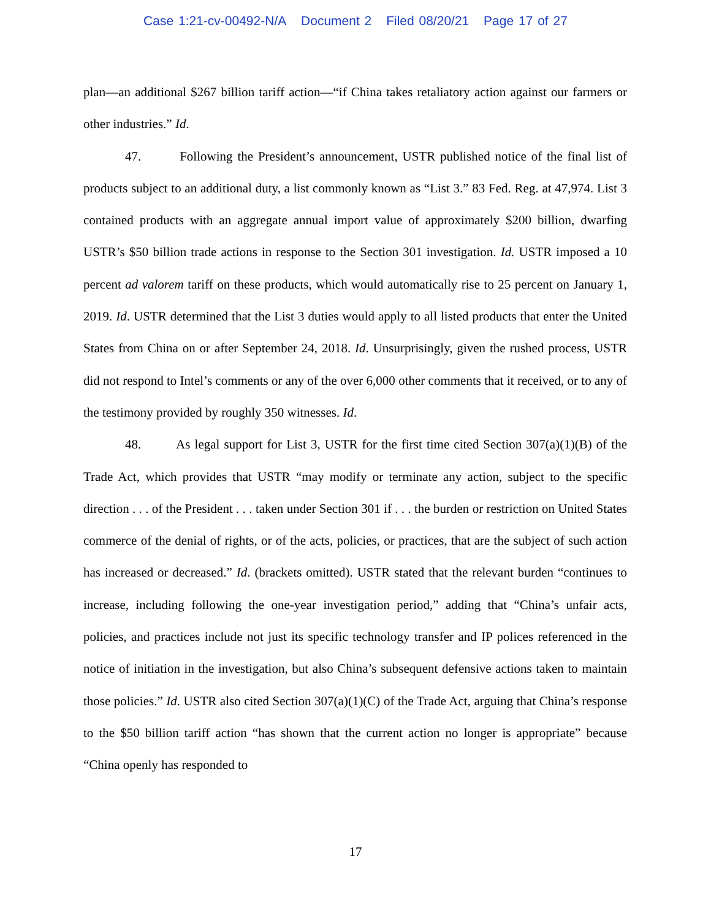Case 1:21-cv-00492-N/A Document 2 Filed 08/20/21 Page 17 of 27
plan—an additional $267 billion tariff action—“if China takes retaliatory action against our farmers or other industries.” Id.
47. Following the President’s announcement, USTR published notice of the final list of products subject to an additional duty, a list commonly known as “List 3.” 83 Fed. Reg. at 47,974. List 3 contained products with an aggregate annual import value of approximately $200 billion, dwarfing USTR’s $50 billion trade actions in response to the Section 301 investigation. Id. USTR imposed a 10 percent ad valorem tariff on these products, which would automatically rise to 25 percent on January 1, 2019. Id. USTR determined that the List 3 duties would apply to all listed products that enter the United States from China on or after September 24, 2018. Id. Unsurprisingly, given the rushed process, USTR did not respond to Intel’s comments or any of the over 6,000 other comments that it received, or to any of the testimony provided by roughly 350 witnesses. Id.
48. As legal support for List 3, USTR for the first time cited Section 307(a)(1)(B) of the Trade Act, which provides that USTR “may modify or terminate any action, subject to the specific direction . . . of the President . . . taken under Section 301 if . . . the burden or restriction on United States commerce of the denial of rights, or of the acts, policies, or practices, that are the subject of such action has increased or decreased.” Id. (brackets omitted). USTR stated that the relevant burden “continues to increase, including following the one-year investigation period,” adding that “China’s unfair acts, policies, and practices include not just its specific technology transfer and IP polices referenced in the notice of initiation in the investigation, but also China’s subsequent defensive actions taken to maintain those policies.” Id. USTR also cited Section 307(a)(1)(C) of the Trade Act, arguing that China’s response to the $50 billion tariff action “has shown that the current action no longer is appropriate” because “China openly has responded to
17